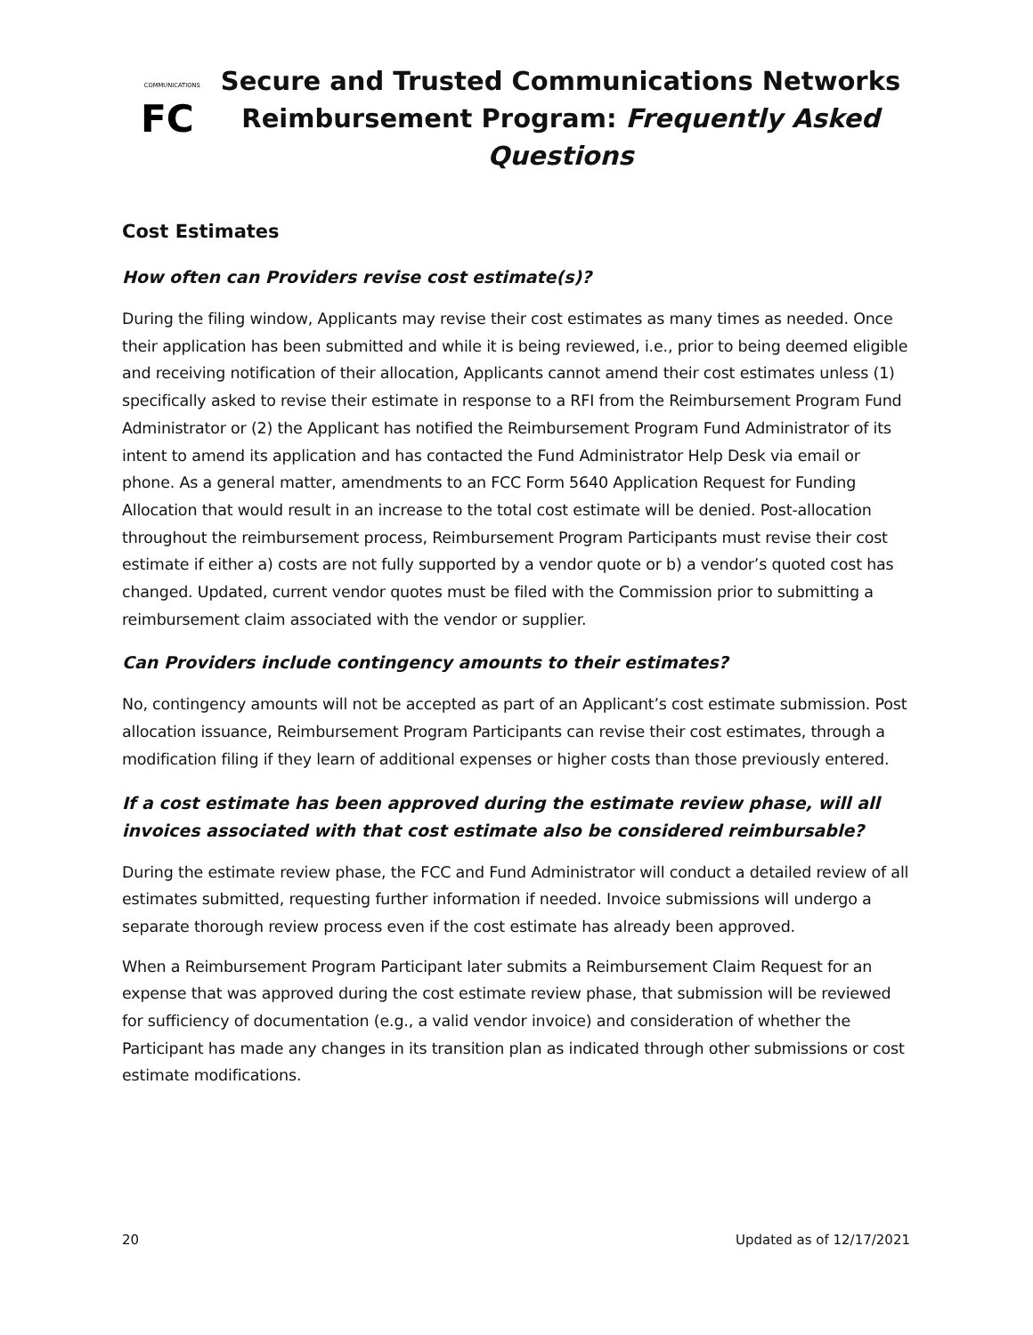FC
COMMUNICATIONS
Secure and Trusted Communications Networks
Reimbursement Program: Frequently Asked Questions
Cost Estimates
How often can Providers revise cost estimate(s)?
During the filing window, Applicants may revise their cost estimates as many times as needed. Once their application has been submitted and while it is being reviewed, i.e., prior to being deemed eligible and receiving notification of their allocation, Applicants cannot amend their cost estimates unless (1) specifically asked to revise their estimate in response to a RFI from the Reimbursement Program Fund Administrator or (2) the Applicant has notified the Reimbursement Program Fund Administrator of its intent to amend its application and has contacted the Fund Administrator Help Desk via email or phone. As a general matter, amendments to an FCC Form 5640 Application Request for Funding Allocation that would result in an increase to the total cost estimate will be denied. Post-allocation throughout the reimbursement process, Reimbursement Program Participants must revise their cost estimate if either a) costs are not fully supported by a vendor quote or b) a vendor’s quoted cost has changed. Updated, current vendor quotes must be filed with the Commission prior to submitting a reimbursement claim associated with the vendor or supplier.
Can Providers include contingency amounts to their estimates?
No, contingency amounts will not be accepted as part of an Applicant’s cost estimate submission. Post allocation issuance, Reimbursement Program Participants can revise their cost estimates, through a modification filing if they learn of additional expenses or higher costs than those previously entered.
If a cost estimate has been approved during the estimate review phase, will all invoices associated with that cost estimate also be considered reimbursable?
During the estimate review phase, the FCC and Fund Administrator will conduct a detailed review of all estimates submitted, requesting further information if needed. Invoice submissions will undergo a separate thorough review process even if the cost estimate has already been approved.
When a Reimbursement Program Participant later submits a Reimbursement Claim Request for an expense that was approved during the cost estimate review phase, that submission will be reviewed for sufficiency of documentation (e.g., a valid vendor invoice) and consideration of whether the Participant has made any changes in its transition plan as indicated through other submissions or cost estimate modifications.
20 Updated as of 12/17/2021